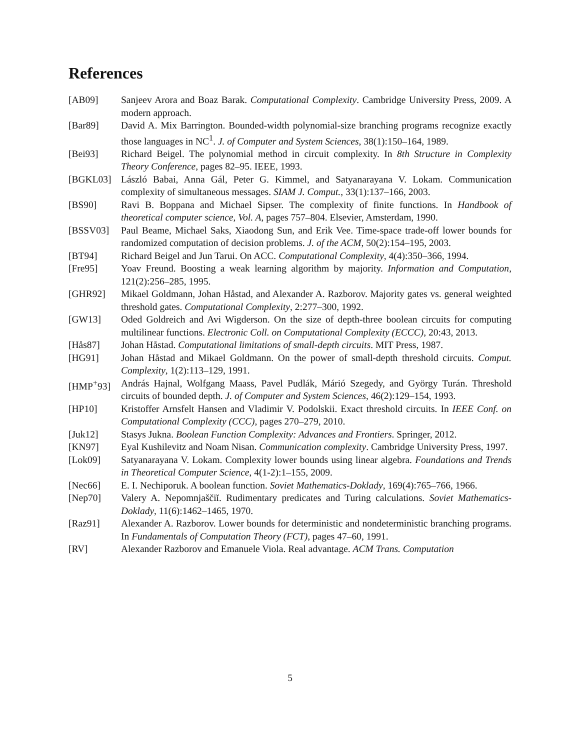References
[AB09] Sanjeev Arora and Boaz Barak. Computational Complexity. Cambridge University Press, 2009. A modern approach.
[Bar89] David A. Mix Barrington. Bounded-width polynomial-size branching programs recognize exactly those languages in NC<sup>1</sup>. J. of Computer and System Sciences, 38(1):150–164, 1989.
[Bei93] Richard Beigel. The polynomial method in circuit complexity. In 8th Structure in Complexity Theory Conference, pages 82–95. IEEE, 1993.
[BGKL03] László Babai, Anna Gál, Peter G. Kimmel, and Satyanarayana V. Lokam. Communication complexity of simultaneous messages. SIAM J. Comput., 33(1):137–166, 2003.
[BS90] Ravi B. Boppana and Michael Sipser. The complexity of finite functions. In Handbook of theoretical computer science, Vol. A, pages 757–804. Elsevier, Amsterdam, 1990.
[BSSV03] Paul Beame, Michael Saks, Xiaodong Sun, and Erik Vee. Time-space trade-off lower bounds for randomized computation of decision problems. J. of the ACM, 50(2):154–195, 2003.
[BT94] Richard Beigel and Jun Tarui. On ACC. Computational Complexity, 4(4):350–366, 1994.
[Fre95] Yoav Freund. Boosting a weak learning algorithm by majority. Information and Computation, 121(2):256–285, 1995.
[GHR92] Mikael Goldmann, Johan Håstad, and Alexander A. Razborov. Majority gates vs. general weighted threshold gates. Computational Complexity, 2:277–300, 1992.
[GW13] Oded Goldreich and Avi Wigderson. On the size of depth-three boolean circuits for computing multilinear functions. Electronic Coll. on Computational Complexity (ECCC), 20:43, 2013.
[Hås87] Johan Håstad. Computational limitations of small-depth circuits. MIT Press, 1987.
[HG91] Johan Håstad and Mikael Goldmann. On the power of small-depth threshold circuits. Comput. Complexity, 1(2):113–129, 1991.
[HMP<sup>+</sup>93] András Hajnal, Wolfgang Maass, Pavel Pudlák, Márió Szegedy, and György Turán. Threshold circuits of bounded depth. J. of Computer and System Sciences, 46(2):129–154, 1993.
[HP10] Kristoffer Arnsfelt Hansen and Vladimir V. Podolskii. Exact threshold circuits. In IEEE Conf. on Computational Complexity (CCC), pages 270–279, 2010.
[Juk12] Stasys Jukna. Boolean Function Complexity: Advances and Frontiers. Springer, 2012.
[KN97] Eyal Kushilevitz and Noam Nisan. Communication complexity. Cambridge University Press, 1997.
[Lok09] Satyanarayana V. Lokam. Complexity lower bounds using linear algebra. Foundations and Trends in Theoretical Computer Science, 4(1-2):1–155, 2009.
[Nec66] E. I. Nechiporuk. A boolean function. Soviet Mathematics-Doklady, 169(4):765–766, 1966.
[Nep70] Valery A. Nepomnjaščiĭ. Rudimentary predicates and Turing calculations. Soviet Mathematics-Doklady, 11(6):1462–1465, 1970.
[Raz91] Alexander A. Razborov. Lower bounds for deterministic and nondeterministic branching programs. In Fundamentals of Computation Theory (FCT), pages 47–60, 1991.
[RV] Alexander Razborov and Emanuele Viola. Real advantage. ACM Trans. Computation
5